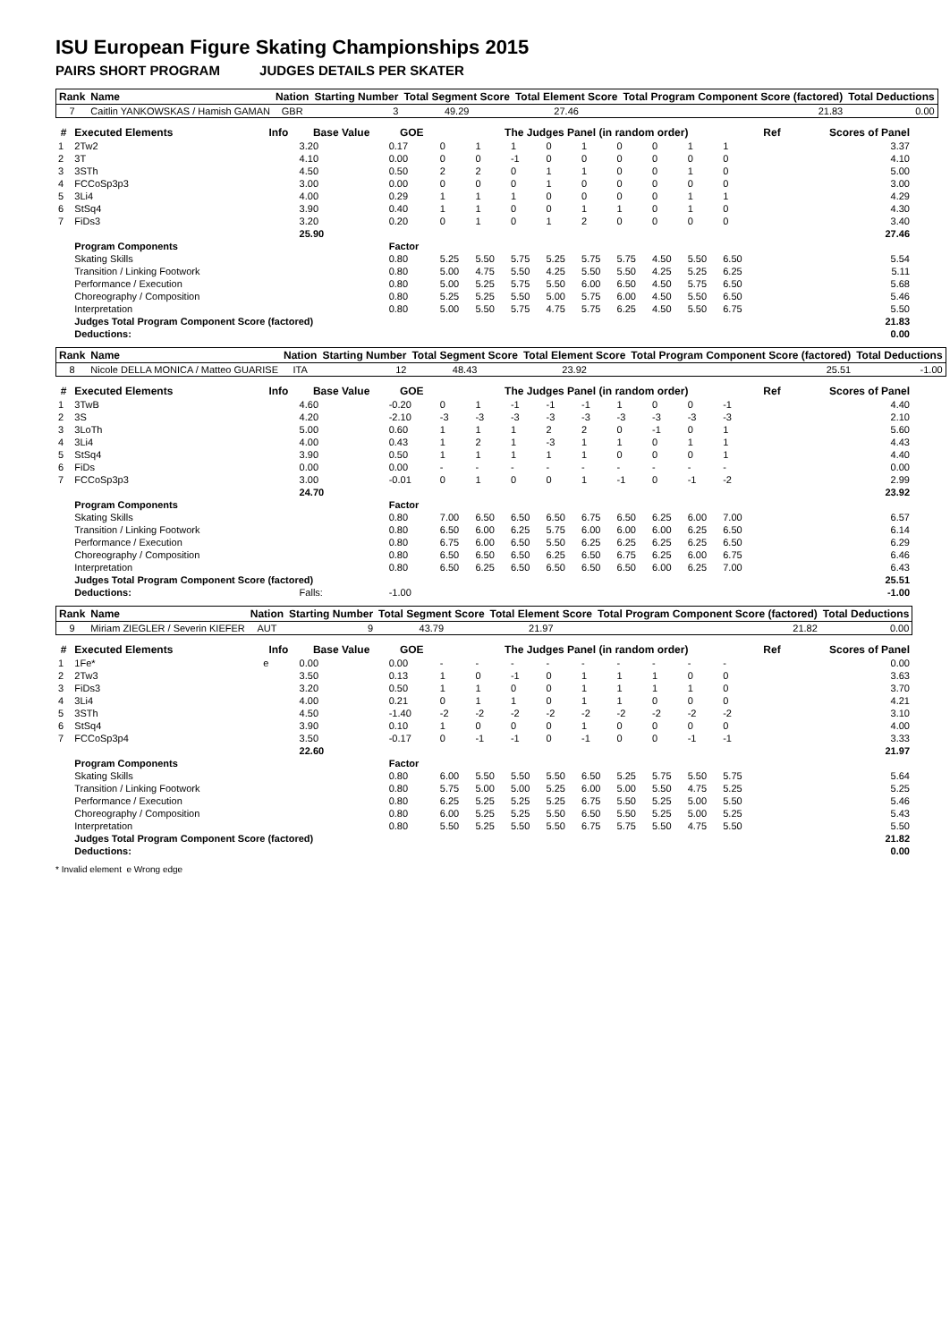ISU European Figure Skating Championships 2015
PAIRS SHORT PROGRAM JUDGES DETAILS PER SKATER
| Rank | Name | Nation | Starting Number | Total Segment Score | Total Element Score | Total Program Component Score (factored) | Total Deductions |
| --- | --- | --- | --- | --- | --- | --- | --- |
| 7 | Caitlin YANKOWSKAS / Hamish GAMAN | GBR | 3 | 49.29 | 27.46 | 21.83 | 0.00 |
| # | Executed Elements | Info | Base Value | GOE | The Judges Panel (in random order) | | | | | | | | | Ref | Scores of Panel |
| --- | --- | --- | --- | --- | --- | --- | --- | --- | --- | --- | --- | --- | --- | --- | --- |
| 1 | 2Tw2 | | 3.20 | 0.17 | 0 | 1 | 1 | 0 | 1 | 0 | 0 | 1 | 1 | | 3.37 |
| 2 | 3T | | 4.10 | 0.00 | 0 | 0 | -1 | 0 | 0 | 0 | 0 | 0 | 0 | | 4.10 |
| 3 | 3STh | | 4.50 | 0.50 | 2 | 2 | 0 | 1 | 1 | 0 | 0 | 1 | 0 | | 5.00 |
| 4 | FCCoSp3p3 | | 3.00 | 0.00 | 0 | 0 | 0 | 1 | 0 | 0 | 0 | 0 | 0 | | 3.00 |
| 5 | 3Li4 | | 4.00 | 0.29 | 1 | 1 | 1 | 0 | 0 | 0 | 0 | 1 | 1 | | 4.29 |
| 6 | StSq4 | | 3.90 | 0.40 | 1 | 1 | 0 | 0 | 1 | 1 | 0 | 1 | 0 | | 4.30 |
| 7 | FiDs3 | | 3.20 | 0.20 | 0 | 1 | 0 | 1 | 2 | 0 | 0 | 0 | 0 | | 3.40 |
| | | | 25.90 | | | | | | | | | | | | 27.46 |
| | Program Components | | | Factor | | | | | | | | | | | |
| | Skating Skills | | | 0.80 | 5.25 | 5.50 | 5.75 | 5.25 | 5.75 | 5.75 | 4.50 | 5.50 | 6.50 | | 5.54 |
| | Transition / Linking Footwork | | | 0.80 | 5.00 | 4.75 | 5.50 | 4.25 | 5.50 | 5.50 | 4.25 | 5.25 | 6.25 | | 5.11 |
| | Performance / Execution | | | 0.80 | 5.00 | 5.25 | 5.75 | 5.50 | 6.00 | 6.50 | 4.50 | 5.75 | 6.50 | | 5.68 |
| | Choreography / Composition | | | 0.80 | 5.25 | 5.25 | 5.50 | 5.00 | 5.75 | 6.00 | 4.50 | 5.50 | 6.50 | | 5.46 |
| | Interpretation | | | 0.80 | 5.00 | 5.50 | 5.75 | 4.75 | 5.75 | 6.25 | 4.50 | 5.50 | 6.75 | | 5.50 |
| | Judges Total Program Component Score (factored) | | | | | | | | | | | | | | 21.83 |
| | Deductions: | | | | | | | | | | | | | | 0.00 |
| Rank | Name | Nation | Starting Number | Total Segment Score | Total Element Score | Total Program Component Score (factored) | Total Deductions |
| --- | --- | --- | --- | --- | --- | --- | --- |
| 8 | Nicole DELLA MONICA / Matteo GUARISE | ITA | 12 | 48.43 | 23.92 | 25.51 | -1.00 |
| # | Executed Elements | Info | Base Value | GOE | The Judges Panel (in random order) | | | | | | | | | Ref | Scores of Panel |
| --- | --- | --- | --- | --- | --- | --- | --- | --- | --- | --- | --- | --- | --- | --- | --- |
| 1 | 3TwB | | 4.60 | -0.20 | 0 | 1 | -1 | -1 | -1 | 1 | 0 | 0 | -1 | | 4.40 |
| 2 | 3S | | 4.20 | -2.10 | -3 | -3 | -3 | -3 | -3 | -3 | -3 | -3 | -3 | | 2.10 |
| 3 | 3LoTh | | 5.00 | 0.60 | 1 | 1 | 1 | 2 | 2 | 0 | -1 | 0 | 1 | | 5.60 |
| 4 | 3Li4 | | 4.00 | 0.43 | 1 | 2 | 1 | -3 | 1 | 1 | 0 | 1 | 1 | | 4.43 |
| 5 | StSq4 | | 3.90 | 0.50 | 1 | 1 | 1 | 1 | 1 | 0 | 0 | 0 | 1 | | 4.40 |
| 6 | FiDs | | 0.00 | 0.00 | - | - | - | - | - | - | - | - | - | | 0.00 |
| 7 | FCCoSp3p3 | | 3.00 | -0.01 | 0 | 1 | 0 | 0 | 1 | -1 | 0 | -1 | -2 | | 2.99 |
| | | | 24.70 | | | | | | | | | | | | 23.92 |
| | Program Components | | | Factor | | | | | | | | | | | |
| | Skating Skills | | | 0.80 | 7.00 | 6.50 | 6.50 | 6.50 | 6.75 | 6.50 | 6.25 | 6.00 | 7.00 | | 6.57 |
| | Transition / Linking Footwork | | | 0.80 | 6.50 | 6.00 | 6.25 | 5.75 | 6.00 | 6.00 | 6.00 | 6.25 | 6.50 | | 6.14 |
| | Performance / Execution | | | 0.80 | 6.75 | 6.00 | 6.50 | 5.50 | 6.25 | 6.25 | 6.25 | 6.25 | 6.50 | | 6.29 |
| | Choreography / Composition | | | 0.80 | 6.50 | 6.50 | 6.50 | 6.25 | 6.50 | 6.75 | 6.25 | 6.00 | 6.75 | | 6.46 |
| | Interpretation | | | 0.80 | 6.50 | 6.25 | 6.50 | 6.50 | 6.50 | 6.50 | 6.00 | 6.25 | 7.00 | | 6.43 |
| | Judges Total Program Component Score (factored) | | | | | | | | | | | | | | 25.51 |
| | Deductions: | | Falls: | -1.00 | | | | | | | | | | | -1.00 |
| Rank | Name | Nation | Starting Number | Total Segment Score | Total Element Score | Total Program Component Score (factored) | Total Deductions |
| --- | --- | --- | --- | --- | --- | --- | --- |
| 9 | Miriam ZIEGLER / Severin KIEFER | AUT | 9 | 43.79 | 21.97 | 21.82 | 0.00 |
| # | Executed Elements | Info | Base Value | GOE | The Judges Panel (in random order) | | | | | | | | | Ref | Scores of Panel |
| --- | --- | --- | --- | --- | --- | --- | --- | --- | --- | --- | --- | --- | --- | --- | --- |
| 1 | 1Fe* | e | 0.00 | 0.00 | - | - | - | - | - | - | - | - | - | | 0.00 |
| 2 | 2Tw3 | | 3.50 | 0.13 | 1 | 0 | -1 | 0 | 1 | 1 | 1 | 0 | 0 | | 3.63 |
| 3 | FiDs3 | | 3.20 | 0.50 | 1 | 1 | 0 | 0 | 1 | 1 | 1 | 1 | 0 | | 3.70 |
| 4 | 3Li4 | | 4.00 | 0.21 | 0 | 1 | 1 | 0 | 1 | 1 | 0 | 0 | 0 | | 4.21 |
| 5 | 3STh | | 4.50 | -1.40 | -2 | -2 | -2 | -2 | -2 | -2 | -2 | -2 | -2 | | 3.10 |
| 6 | StSq4 | | 3.90 | 0.10 | 1 | 0 | 0 | 0 | 1 | 0 | 0 | 0 | 0 | | 4.00 |
| 7 | FCCoSp3p4 | | 3.50 | -0.17 | 0 | -1 | -1 | 0 | -1 | 0 | 0 | -1 | -1 | | 3.33 |
| | | | 22.60 | | | | | | | | | | | | 21.97 |
| | Program Components | | | Factor | | | | | | | | | | | |
| | Skating Skills | | | 0.80 | 6.00 | 5.50 | 5.50 | 5.50 | 6.50 | 5.25 | 5.75 | 5.50 | 5.75 | | 5.64 |
| | Transition / Linking Footwork | | | 0.80 | 5.75 | 5.00 | 5.00 | 5.25 | 6.00 | 5.00 | 5.50 | 4.75 | 5.25 | | 5.25 |
| | Performance / Execution | | | 0.80 | 6.25 | 5.25 | 5.25 | 5.25 | 6.75 | 5.50 | 5.25 | 5.00 | 5.50 | | 5.46 |
| | Choreography / Composition | | | 0.80 | 6.00 | 5.25 | 5.25 | 5.50 | 6.50 | 5.50 | 5.25 | 5.00 | 5.25 | | 5.43 |
| | Interpretation | | | 0.80 | 5.50 | 5.25 | 5.50 | 5.50 | 6.75 | 5.75 | 5.50 | 4.75 | 5.50 | | 5.50 |
| | Judges Total Program Component Score (factored) | | | | | | | | | | | | | | 21.82 |
| | Deductions: | | | | | | | | | | | | | | 0.00 |
* Invalid element e Wrong edge